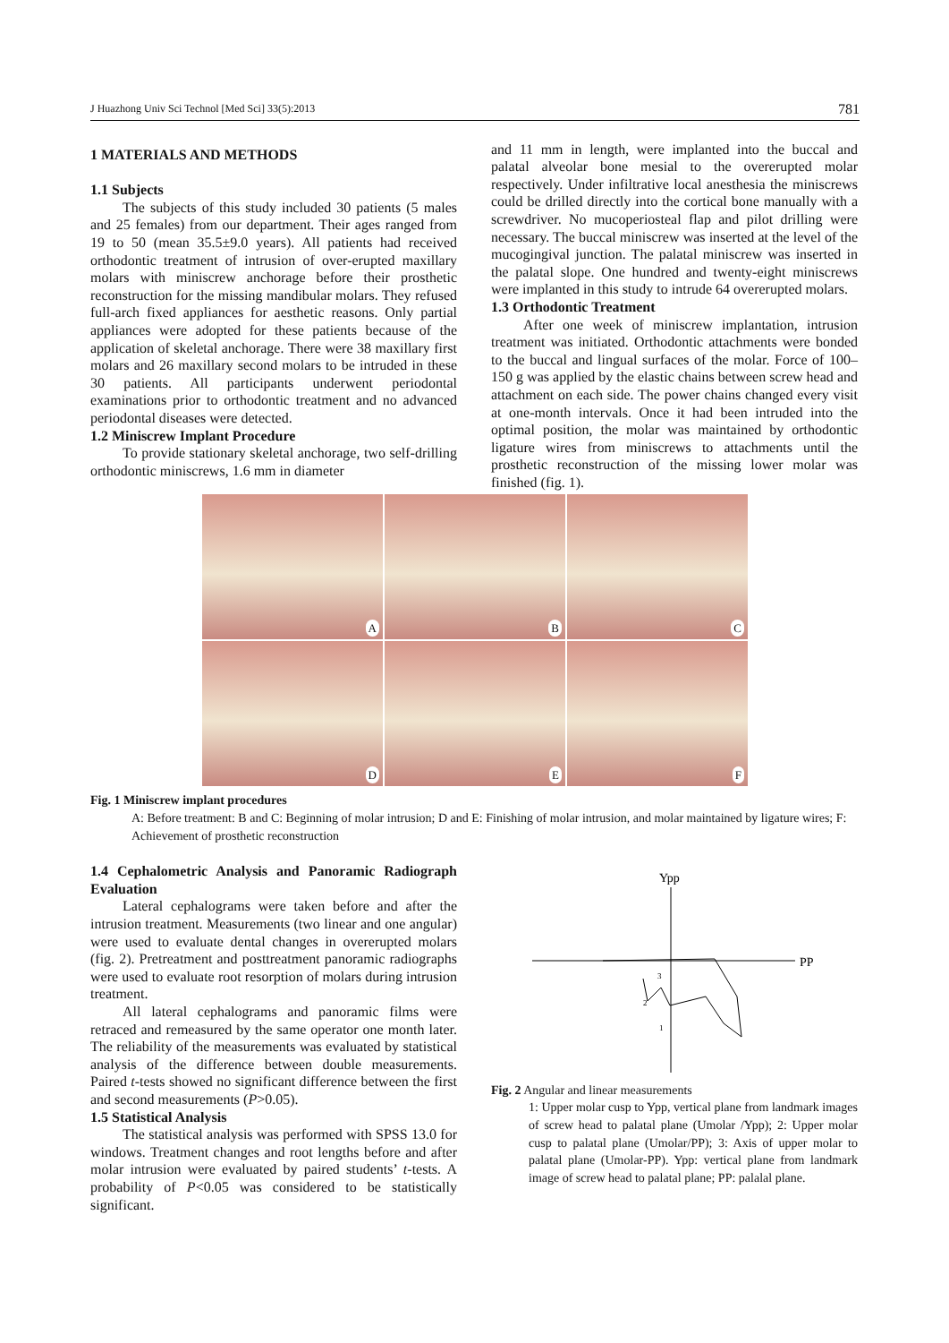J Huazhong Univ Sci Technol [Med Sci] 33(5):2013 781
1 MATERIALS AND METHODS
1.1 Subjects
The subjects of this study included 30 patients (5 males and 25 females) from our department. Their ages ranged from 19 to 50 (mean 35.5±9.0 years). All patients had received orthodontic treatment of intrusion of over-erupted maxillary molars with miniscrew anchorage before their prosthetic reconstruction for the missing mandibular molars. They refused full-arch fixed appliances for aesthetic reasons. Only partial appliances were adopted for these patients because of the application of skeletal anchorage. There were 38 maxillary first molars and 26 maxillary second molars to be intruded in these 30 patients. All participants underwent periodontal examinations prior to orthodontic treatment and no advanced periodontal diseases were detected.
1.2 Miniscrew Implant Procedure
To provide stationary skeletal anchorage, two self-drilling orthodontic miniscrews, 1.6 mm in diameter
and 11 mm in length, were implanted into the buccal and palatal alveolar bone mesial to the overerupted molar respectively. Under infiltrative local anesthesia the miniscrews could be drilled directly into the cortical bone manually with a screwdriver. No mucoperiosteal flap and pilot drilling were necessary. The buccal miniscrew was inserted at the level of the mucogingival junction. The palatal miniscrew was inserted in the palatal slope. One hundred and twenty-eight miniscrews were implanted in this study to intrude 64 overerupted molars.
1.3 Orthodontic Treatment
After one week of miniscrew implantation, intrusion treatment was initiated. Orthodontic attachments were bonded to the buccal and lingual surfaces of the molar. Force of 100–150 g was applied by the elastic chains between screw head and attachment on each side. The power chains changed every visit at one-month intervals. Once it had been intruded into the optimal position, the molar was maintained by orthodontic ligature wires from miniscrews to attachments until the prosthetic reconstruction of the missing lower molar was finished (fig. 1).
A
B
C
D
E
F
Fig. 1 Miniscrew implant procedures
A: Before treatment: B and C: Beginning of molar intrusion; D and E: Finishing of molar intrusion, and molar maintained by ligature wires; F: Achievement of prosthetic reconstruction
1.4 Cephalometric Analysis and Panoramic Radiograph Evaluation
Lateral cephalograms were taken before and after the intrusion treatment. Measurements (two linear and one angular) were used to evaluate dental changes in overerupted molars (fig. 2). Pretreatment and posttreatment panoramic radiographs were used to evaluate root resorption of molars during intrusion treatment.
All lateral cephalograms and panoramic films were retraced and remeasured by the same operator one month later. The reliability of the measurements was evaluated by statistical analysis of the difference between double measurements. Paired t-tests showed no significant difference between the first and second measurements (P>0.05).
1.5 Statistical Analysis
The statistical analysis was performed with SPSS 13.0 for windows. Treatment changes and root lengths before and after molar intrusion were evaluated by paired students’ t-tests. A probability of P<0.05 was considered to be statistically significant.
Ypp
PP
3
2
1
Fig. 2 Angular and linear measurements
1: Upper molar cusp to Ypp, vertical plane from landmark images of screw head to palatal plane (Umolar /Ypp); 2: Upper molar cusp to palatal plane (Umolar/PP); 3: Axis of upper molar to palatal plane (Umolar-PP). Ypp: vertical plane from landmark image of screw head to palatal plane; PP: palalal plane.